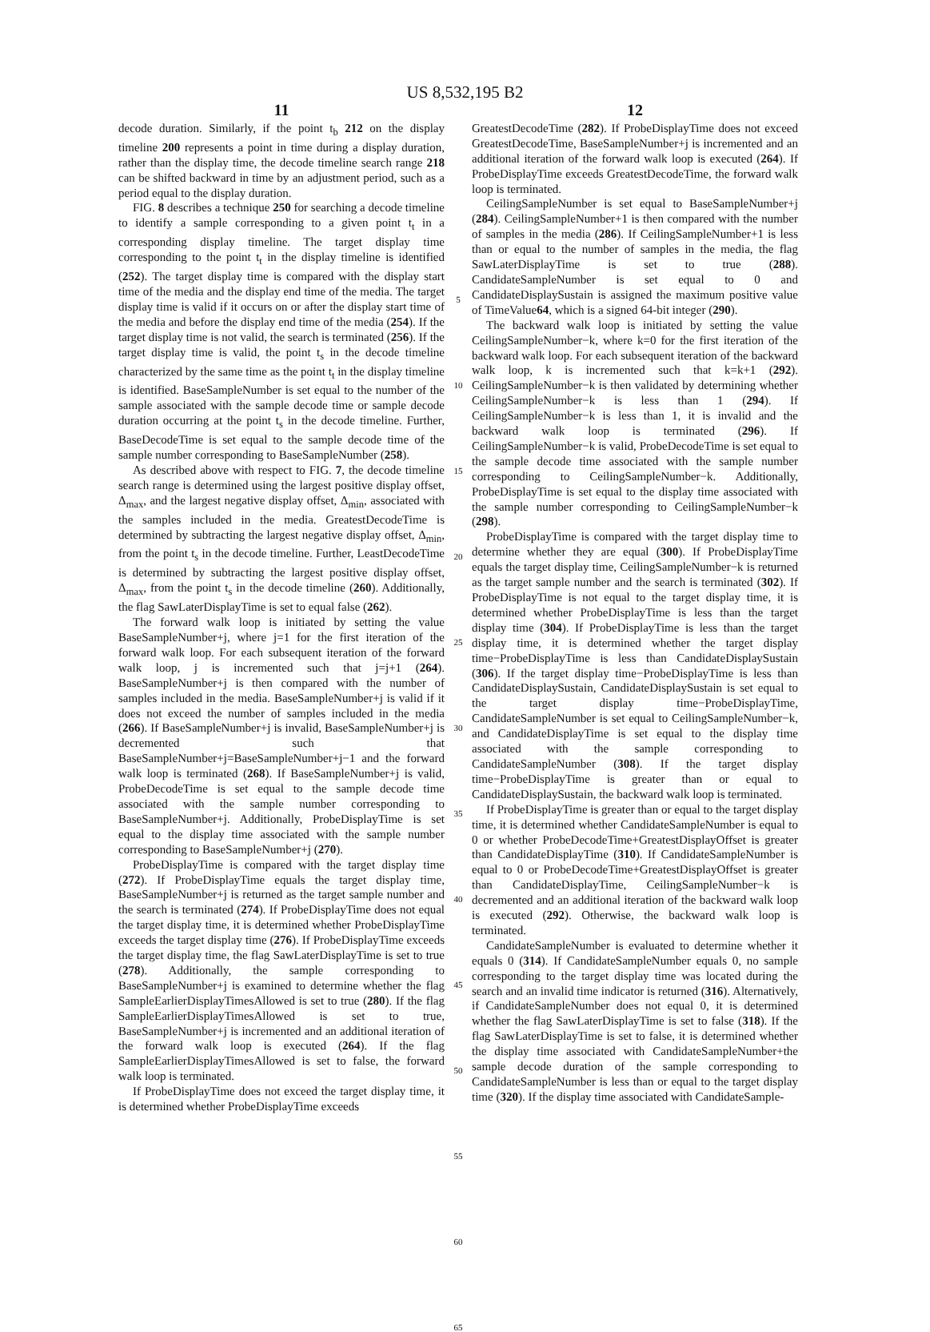US 8,532,195 B2
11
decode duration. Similarly, if the point t<sub>b</sub> 212 on the display timeline 200 represents a point in time during a display duration, rather than the display time, the decode timeline search range 218 can be shifted backward in time by an adjustment period, such as a period equal to the display duration.
FIG. 8 describes a technique 250 for searching a decode timeline to identify a sample corresponding to a given point t<sub>t</sub> in a corresponding display timeline. The target display time corresponding to the point t<sub>t</sub> in the display timeline is identified (252). The target display time is compared with the display start time of the media and the display end time of the media. The target display time is valid if it occurs on or after the display start time of the media and before the display end time of the media (254). If the target display time is not valid, the search is terminated (256). If the target display time is valid, the point t<sub>s</sub> in the decode timeline characterized by the same time as the point t<sub>t</sub> in the display timeline is identified. BaseSampleNumber is set equal to the number of the sample associated with the sample decode time or sample decode duration occurring at the point t<sub>s</sub> in the decode timeline. Further, BaseDecodeTime is set equal to the sample decode time of the sample number corresponding to BaseSampleNumber (258).
As described above with respect to FIG. 7, the decode timeline search range is determined using the largest positive display offset, Δ<sub>max</sub>, and the largest negative display offset, Δ<sub>min</sub>, associated with the samples included in the media. GreatestDecodeTime is determined by subtracting the largest negative display offset, Δ<sub>min</sub>, from the point t<sub>s</sub> in the decode timeline. Further, LeastDecodeTime is determined by subtracting the largest positive display offset, Δ<sub>max</sub>, from the point t<sub>s</sub> in the decode timeline (260). Additionally, the flag SawLaterDisplayTime is set to equal false (262).
The forward walk loop is initiated by setting the value BaseSampleNumber+j, where j=1 for the first iteration of the forward walk loop. For each subsequent iteration of the forward walk loop, j is incremented such that j=j+1 (264). BaseSampleNumber+j is then compared with the number of samples included in the media. BaseSampleNumber+j is valid if it does not exceed the number of samples included in the media (266). If BaseSampleNumber+j is invalid, BaseSampleNumber+j is decremented such that BaseSampleNumber+j=BaseSampleNumber+j−1 and the forward walk loop is terminated (268). If BaseSampleNumber+j is valid, ProbeDecodeTime is set equal to the sample decode time associated with the sample number corresponding to BaseSampleNumber+j. Additionally, ProbeDisplayTime is set equal to the display time associated with the sample number corresponding to BaseSampleNumber+j (270).
ProbeDisplayTime is compared with the target display time (272). If ProbeDisplayTime equals the target display time, BaseSampleNumber+j is returned as the target sample number and the search is terminated (274). If ProbeDisplayTime does not equal the target display time, it is determined whether ProbeDisplayTime exceeds the target display time (276). If ProbeDisplayTime exceeds the target display time, the flag SawLaterDisplayTime is set to true (278). Additionally, the sample corresponding to BaseSampleNumber+j is examined to determine whether the flag SampleEarlierDisplayTimesAllowed is set to true (280). If the flag SampleEarlierDisplayTimesAllowed is set to true, BaseSampleNumber+j is incremented and an additional iteration of the forward walk loop is executed (264). If the flag SampleEarlierDisplayTimesAllowed is set to false, the forward walk loop is terminated.
If ProbeDisplayTime does not exceed the target display time, it is determined whether ProbeDisplayTime exceeds
5
10
15
20
25
30
35
40
45
50
55
60
65
12
GreatestDecodeTime (282). If ProbeDisplayTime does not exceed GreatestDecodeTime, BaseSampleNumber+j is incremented and an additional iteration of the forward walk loop is executed (264). If ProbeDisplayTime exceeds GreatestDecodeTime, the forward walk loop is terminated.
CeilingSampleNumber is set equal to BaseSampleNumber+j (284). CeilingSampleNumber+1 is then compared with the number of samples in the media (286). If CeilingSampleNumber+1 is less than or equal to the number of samples in the media, the flag SawLaterDisplayTime is set to true (288). CandidateSampleNumber is set equal to 0 and CandidateDisplaySustain is assigned the maximum positive value of TimeValue64, which is a signed 64-bit integer (290).
The backward walk loop is initiated by setting the value CeilingSampleNumber−k, where k=0 for the first iteration of the backward walk loop. For each subsequent iteration of the backward walk loop, k is incremented such that k=k+1 (292). CeilingSampleNumber−k is then validated by determining whether CeilingSampleNumber−k is less than 1 (294). If CeilingSampleNumber−k is less than 1, it is invalid and the backward walk loop is terminated (296). If CeilingSampleNumber−k is valid, ProbeDecodeTime is set equal to the sample decode time associated with the sample number corresponding to CeilingSampleNumber−k. Additionally, ProbeDisplayTime is set equal to the display time associated with the sample number corresponding to CeilingSampleNumber−k (298).
ProbeDisplayTime is compared with the target display time to determine whether they are equal (300). If ProbeDisplayTime equals the target display time, CeilingSampleNumber−k is returned as the target sample number and the search is terminated (302). If ProbeDisplayTime is not equal to the target display time, it is determined whether ProbeDisplayTime is less than the target display time (304). If ProbeDisplayTime is less than the target display time, it is determined whether the target display time−ProbeDisplayTime is less than CandidateDisplaySustain (306). If the target display time−ProbeDisplayTime is less than CandidateDisplaySustain, CandidateDisplaySustain is set equal to the target display time−ProbeDisplayTime, CandidateSampleNumber is set equal to CeilingSampleNumber−k, and CandidateDisplayTime is set equal to the display time associated with the sample corresponding to CandidateSampleNumber (308). If the target display time−ProbeDisplayTime is greater than or equal to CandidateDisplaySustain, the backward walk loop is terminated.
If ProbeDisplayTime is greater than or equal to the target display time, it is determined whether CandidateSampleNumber is equal to 0 or whether ProbeDecodeTime+GreatestDisplayOffset is greater than CandidateDisplayTime (310). If CandidateSampleNumber is equal to 0 or ProbeDecodeTime+GreatestDisplayOffset is greater than CandidateDisplayTime, CeilingSampleNumber−k is decremented and an additional iteration of the backward walk loop is executed (292). Otherwise, the backward walk loop is terminated.
CandidateSampleNumber is evaluated to determine whether it equals 0 (314). If CandidateSampleNumber equals 0, no sample corresponding to the target display time was located during the search and an invalid time indicator is returned (316). Alternatively, if CandidateSampleNumber does not equal 0, it is determined whether the flag SawLaterDisplayTime is set to false (318). If the flag SawLaterDisplayTime is set to false, it is determined whether the display time associated with CandidateSampleNumber+the sample decode duration of the sample corresponding to CandidateSampleNumber is less than or equal to the target display time (320). If the display time associated with CandidateSample-